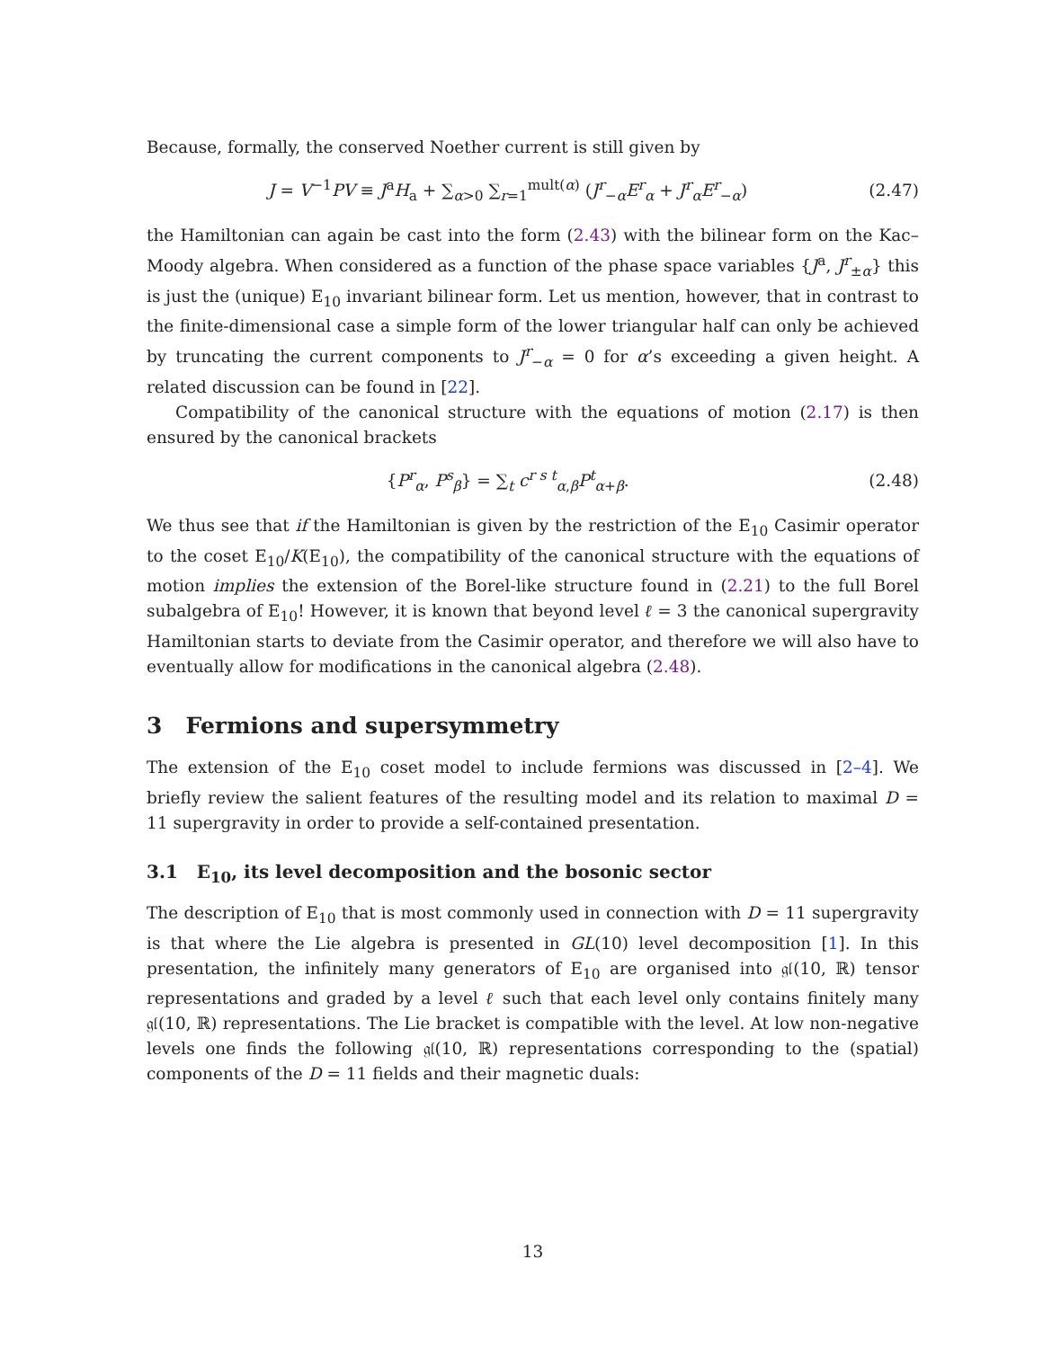Because, formally, the conserved Noether current is still given by
J = V<sup>−1</sup>PV ≡ J<sup>a</sup>H<sub>a</sub> + ∑<sub>α>0</sub> ∑<sub>r=1</sub><sup>mult(α)</sup> (J<sup>r</sup><sub>−α</sub>E<sup>r</sup><sub>α</sub> + J<sup>r</sup><sub>α</sub>E<sup>r</sup><sub>−α</sub>) (2.47)
the Hamiltonian can again be cast into the form (2.43) with the bilinear form on the Kac–Moody algebra. When considered as a function of the phase space variables {J<sup>a</sup>, J<sup>r</sup><sub>±α</sub>} this is just the (unique) E<sub>10</sub> invariant bilinear form. Let us mention, however, that in contrast to the finite-dimensional case a simple form of the lower triangular half can only be achieved by truncating the current components to J<sup>r</sup><sub>−α</sub> = 0 for α’s exceeding a given height. A related discussion can be found in [22].
Compatibility of the canonical structure with the equations of motion (2.17) is then ensured by the canonical brackets
{P<sup>r</sup><sub>α</sub>, P<sup>s</sup><sub>β</sub>} = ∑<sub>t</sub> c<sup>r s t</sup><sub>α,β</sub>P<sup>t</sup><sub>α+β</sub>. (2.48)
We thus see that if the Hamiltonian is given by the restriction of the E<sub>10</sub> Casimir operator to the coset E<sub>10</sub>/K(E<sub>10</sub>), the compatibility of the canonical structure with the equations of motion implies the extension of the Borel-like structure found in (2.21) to the full Borel subalgebra of E<sub>10</sub>! However, it is known that beyond level ℓ = 3 the canonical supergravity Hamiltonian starts to deviate from the Casimir operator, and therefore we will also have to eventually allow for modifications in the canonical algebra (2.48).
3 Fermions and supersymmetry
The extension of the E<sub>10</sub> coset model to include fermions was discussed in [2–4]. We briefly review the salient features of the resulting model and its relation to maximal D = 11 supergravity in order to provide a self-contained presentation.
3.1 E<sub>10</sub>, its level decomposition and the bosonic sector
The description of E<sub>10</sub> that is most commonly used in connection with D = 11 supergravity is that where the Lie algebra is presented in GL(10) level decomposition [1]. In this presentation, the infinitely many generators of E<sub>10</sub> are organised into 𝔤𝔩(10, ℝ) tensor representations and graded by a level ℓ such that each level only contains finitely many 𝔤𝔩(10, ℝ) representations. The Lie bracket is compatible with the level. At low non-negative levels one finds the following 𝔤𝔩(10, ℝ) representations corresponding to the (spatial) components of the D = 11 fields and their magnetic duals:
13